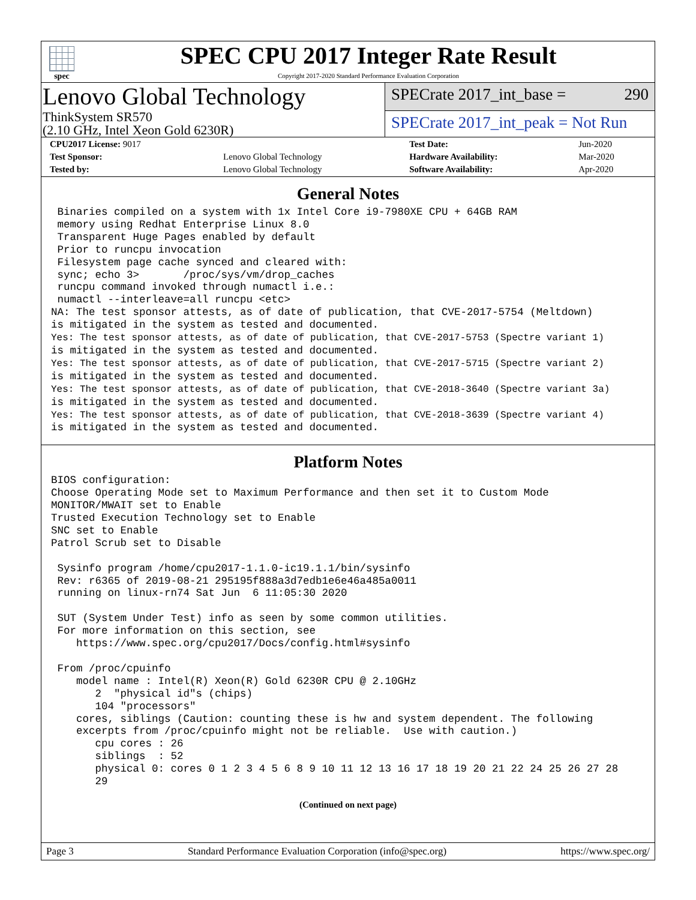spec
SPEC CPU 2017 Integer Rate Result
Copyright 2017-2020 Standard Performance Evaluation Corporation
Lenovo Global Technology
ThinkSystem SR570
(2.10 GHz, Intel Xeon Gold 6230R)
SPECrate 2017_int_base = 290
SPECrate 2017_int_peak = Not Run
| CPU2017 License: 9017 | | Test Date: | Jun-2020 |
| Test Sponsor: | Lenovo Global Technology | Hardware Availability: | Mar-2020 |
| Tested by: | Lenovo Global Technology | Software Availability: | Apr-2020 |
General Notes
 Binaries compiled on a system with 1x Intel Core i9-7980XE CPU + 64GB RAM
 memory using Redhat Enterprise Linux 8.0
 Transparent Huge Pages enabled by default
 Prior to runcpu invocation
 Filesystem page cache synced and cleared with:
 sync; echo 3>       /proc/sys/vm/drop_caches
 runcpu command invoked through numactl i.e.:
 numactl --interleave=all runcpu <etc>
NA: The test sponsor attests, as of date of publication, that CVE-2017-5754 (Meltdown)
is mitigated in the system as tested and documented.
Yes: The test sponsor attests, as of date of publication, that CVE-2017-5753 (Spectre variant 1)
is mitigated in the system as tested and documented.
Yes: The test sponsor attests, as of date of publication, that CVE-2017-5715 (Spectre variant 2)
is mitigated in the system as tested and documented.
Yes: The test sponsor attests, as of date of publication, that CVE-2018-3640 (Spectre variant 3a)
is mitigated in the system as tested and documented.
Yes: The test sponsor attests, as of date of publication, that CVE-2018-3639 (Spectre variant 4)
is mitigated in the system as tested and documented.
Platform Notes
BIOS configuration:
Choose Operating Mode set to Maximum Performance and then set it to Custom Mode
MONITOR/MWAIT set to Enable
Trusted Execution Technology set to Enable
SNC set to Enable
Patrol Scrub set to Disable

 Sysinfo program /home/cpu2017-1.1.0-ic19.1.1/bin/sysinfo
 Rev: r6365 of 2019-08-21 295195f888a3d7edb1e6e46a485a0011
 running on linux-rn74 Sat Jun  6 11:05:30 2020

 SUT (System Under Test) info as seen by some common utilities.
 For more information on this section, see
    https://www.spec.org/cpu2017/Docs/config.html#sysinfo

 From /proc/cpuinfo
    model name : Intel(R) Xeon(R) Gold 6230R CPU @ 2.10GHz
       2  "physical id"s (chips)
       104 "processors"
    cores, siblings (Caution: counting these is hw and system dependent. The following
    excerpts from /proc/cpuinfo might not be reliable.  Use with caution.)
       cpu cores : 26
       siblings  : 52
       physical 0: cores 0 1 2 3 4 5 6 8 9 10 11 12 13 16 17 18 19 20 21 22 24 25 26 27 28
       29
(Continued on next page)
Page 3 Standard Performance Evaluation Corporation (info@spec.org) https://www.spec.org/